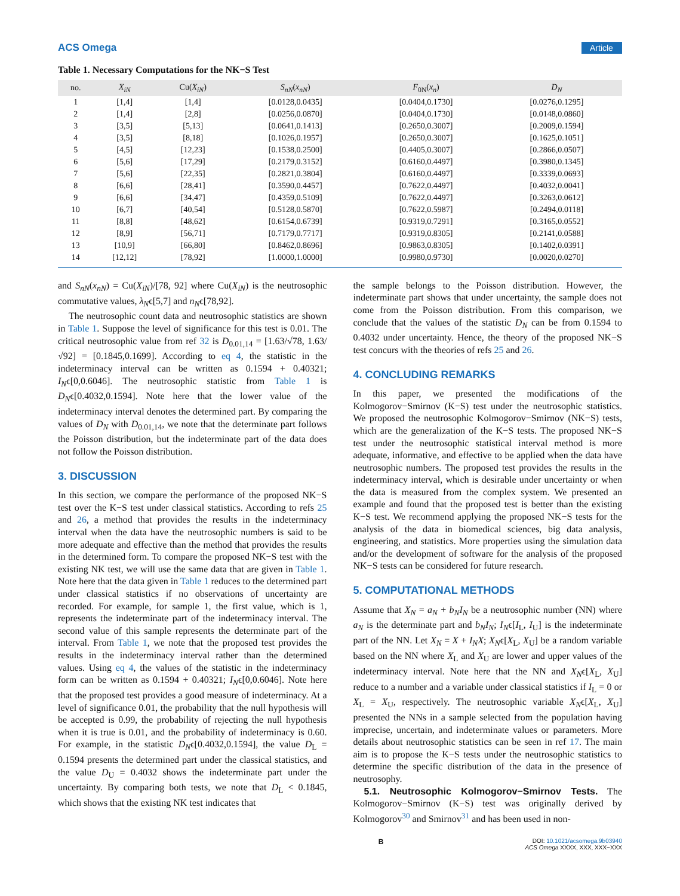ACS Omega Article
Table 1. Necessary Computations for the NK−S Test
| no. | X<sub>iN</sub> | Cu( X<sub>iN</sub> ) | S<sub>nN</sub> ( x<sub>nN</sub> ) | F<sub>0N</sub>( x<sub>n</sub> ) | D<sub>N</sub> |
| --- | --- | --- | --- | --- | --- |
| 1 | [1,4] | [1,4] | [0.0128,0.0435] | [0.0404,0.1730] | [0.0276,0.1295] |
| 2 | [1,4] | [2,8] | [0.0256,0.0870] | [0.0404,0.1730] | [0.0148,0.0860] |
| 3 | [3,5] | [5,13] | [0.0641,0.1413] | [0.2650,0.3007] | [0.2009,0.1594] |
| 4 | [3,5] | [8,18] | [0.1026,0.1957] | [0.2650,0.3007] | [0.1625,0.1051] |
| 5 | [4,5] | [12,23] | [0.1538,0.2500] | [0.4405,0.3007] | [0.2866,0.0507] |
| 6 | [5,6] | [17,29] | [0.2179,0.3152] | [0.6160,0.4497] | [0.3980,0.1345] |
| 7 | [5,6] | [22,35] | [0.2821,0.3804] | [0.6160,0.4497] | [0.3339,0.0693] |
| 8 | [6,6] | [28,41] | [0.3590,0.4457] | [0.7622,0.4497] | [0.4032,0.0041] |
| 9 | [6,6] | [34,47] | [0.4359,0.5109] | [0.7622,0.4497] | [0.3263,0.0612] |
| 10 | [6,7] | [40,54] | [0.5128,0.5870] | [0.7622,0.5987] | [0.2494,0.0118] |
| 11 | [8,8] | [48,62] | [0.6154,0.6739] | [0.9319,0.7291] | [0.3165,0.0552] |
| 12 | [8,9] | [56,71] | [0.7179,0.7717] | [0.9319,0.8305] | [0.2141,0.0588] |
| 13 | [10,9] | [66,80] | [0.8462,0.8696] | [0.9863,0.8305] | [0.1402,0.0391] |
| 14 | [12,12] | [78,92] | [1.0000,1.0000] | [0.9980,0.9730] | [0.0020,0.0270] |
and S<sub>nN</sub>(x<sub>nN</sub>) = Cu(X<sub>iN</sub>)/[78, 92] where Cu(X<sub>iN</sub>) is the neutrosophic commutative values, λ<sub>N</sub>ϵ[5,7] and n<sub>N</sub>ϵ[78,92].
The neutrosophic count data and neutrosophic statistics are shown in Table 1. Suppose the level of significance for this test is 0.01. The critical neutrosophic value from ref 32 is D<sub>0.01,14</sub> = [1.63/√78, 1.63/√92] = [0.1845,0.1699]. According to eq 4, the statistic in the indeterminacy interval can be written as 0.1594 + 0.40321; I<sub>N</sub>ϵ[0,0.6046]. The neutrosophic statistic from Table 1 is D<sub>N</sub>ϵ[0.4032,0.1594]. Note here that the lower value of the indeterminacy interval denotes the determined part. By comparing the values of D<sub>N</sub> with D<sub>0.01,14</sub>, we note that the determinate part follows the Poisson distribution, but the indeterminate part of the data does not follow the Poisson distribution.
3. DISCUSSION
In this section, we compare the performance of the proposed NK−S test over the K−S test under classical statistics. According to refs 25 and 26, a method that provides the results in the indeterminacy interval when the data have the neutrosophic numbers is said to be more adequate and effective than the method that provides the results in the determined form. To compare the proposed NK−S test with the existing NK test, we will use the same data that are given in Table 1. Note here that the data given in Table 1 reduces to the determined part under classical statistics if no observations of uncertainty are recorded. For example, for sample 1, the first value, which is 1, represents the indeterminate part of the indeterminacy interval. The second value of this sample represents the determinate part of the interval. From Table 1, we note that the proposed test provides the results in the indeterminacy interval rather than the determined values. Using eq 4, the values of the statistic in the indeterminacy form can be written as 0.1594 + 0.40321; I<sub>N</sub>ϵ[0,0.6046]. Note here that the proposed test provides a good measure of indeterminacy. At a level of significance 0.01, the probability that the null hypothesis will be accepted is 0.99, the probability of rejecting the null hypothesis when it is true is 0.01, and the probability of indeterminacy is 0.60. For example, in the statistic D<sub>N</sub>ϵ[0.4032,0.1594], the value D<sub>L</sub> = 0.1594 presents the determined part under the classical statistics, and the value D<sub>U</sub> = 0.4032 shows the indeterminate part under the uncertainty. By comparing both tests, we note that D<sub>L</sub> < 0.1845, which shows that the existing NK test indicates that
the sample belongs to the Poisson distribution. However, the indeterminate part shows that under uncertainty, the sample does not come from the Poisson distribution. From this comparison, we conclude that the values of the statistic D<sub>N</sub> can be from 0.1594 to 0.4032 under uncertainty. Hence, the theory of the proposed NK−S test concurs with the theories of refs 25 and 26.
4. CONCLUDING REMARKS
In this paper, we presented the modifications of the Kolmogorov−Smirnov (K−S) test under the neutrosophic statistics. We proposed the neutrosophic Kolmogorov−Smirnov (NK−S) tests, which are the generalization of the K−S tests. The proposed NK−S test under the neutrosophic statistical interval method is more adequate, informative, and effective to be applied when the data have neutrosophic numbers. The proposed test provides the results in the indeterminacy interval, which is desirable under uncertainty or when the data is measured from the complex system. We presented an example and found that the proposed test is better than the existing K−S test. We recommend applying the proposed NK−S tests for the analysis of the data in biomedical sciences, big data analysis, engineering, and statistics. More properties using the simulation data and/or the development of software for the analysis of the proposed NK−S tests can be considered for future research.
5. COMPUTATIONAL METHODS
Assume that X<sub>N</sub> = a<sub>N</sub> + b<sub>N</sub>I<sub>N</sub> be a neutrosophic number (NN) where a<sub>N</sub> is the determinate part and b<sub>N</sub>I<sub>N</sub>; I<sub>N</sub>ϵ[I<sub>L</sub>, I<sub>U</sub>] is the indeterminate part of the NN. Let X<sub>N</sub> = X + I<sub>N</sub>X; X<sub>N</sub>ϵ[X<sub>L</sub>, X<sub>U</sub>] be a random variable based on the NN where X<sub>L</sub> and X<sub>U</sub> are lower and upper values of the indeterminacy interval. Note here that the NN and X<sub>N</sub>ϵ[X<sub>L</sub>, X<sub>U</sub>] reduce to a number and a variable under classical statistics if I<sub>L</sub> = 0 or X<sub>L</sub> = X<sub>U</sub>, respectively. The neutrosophic variable X<sub>N</sub>ϵ[X<sub>L</sub>, X<sub>U</sub>] presented the NNs in a sample selected from the population having imprecise, uncertain, and indeterminate values or parameters. More details about neutrosophic statistics can be seen in ref 17. The main aim is to propose the K−S tests under the neutrosophic statistics to determine the specific distribution of the data in the presence of neutrosophy.
5.1. Neutrosophic Kolmogorov−Smirnov Tests. The Kolmogorov−Smirnov (K−S) test was originally derived by Kolmogorov<sup>30</sup> and Smirnov<sup>31</sup> and has been used in non-
B DOI: 10.1021/acsomega.9b03940
ACS Omega XXXX, XXX, XXX−XXX